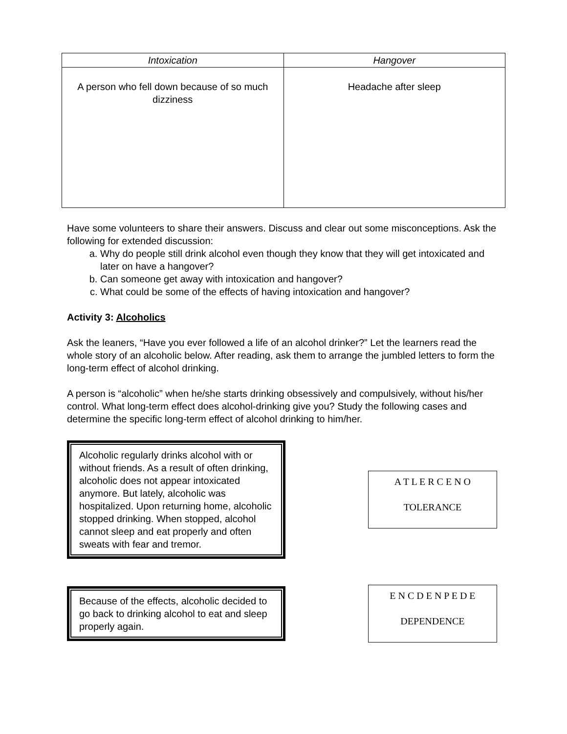| Intoxication | Hangover |
| --- | --- |
| A person who fell down because of so much dizziness | Headache after sleep |
Have some volunteers to share their answers. Discuss and clear out some misconceptions. Ask the following for extended discussion:
a. Why do people still drink alcohol even though they know that they will get intoxicated and later on have a hangover?
b. Can someone get away with intoxication and hangover?
c. What could be some of the effects of having intoxication and hangover?
Activity 3: Alcoholics
Ask the leaners, “Have you ever followed a life of an alcohol drinker?” Let the learners read the whole story of an alcoholic below. After reading, ask them to arrange the jumbled letters to form the long-term effect of alcohol drinking.
A person is “alcoholic” when he/she starts drinking obsessively and compulsively, without his/her control. What long-term effect does alcohol-drinking give you? Study the following cases and determine the specific long-term effect of alcohol drinking to him/her.
Alcoholic regularly drinks alcohol with or without friends. As a result of often drinking, alcoholic does not appear intoxicated anymore. But lately, alcoholic was hospitalized. Upon returning home, alcoholic stopped drinking. When stopped, alcohol cannot sleep and eat properly and often sweats with fear and tremor.
A T L E R C E N O
TOLERANCE
Because of the effects, alcoholic decided to go back to drinking alcohol to eat and sleep properly again.
E N C D E N P E D E
DEPENDENCE